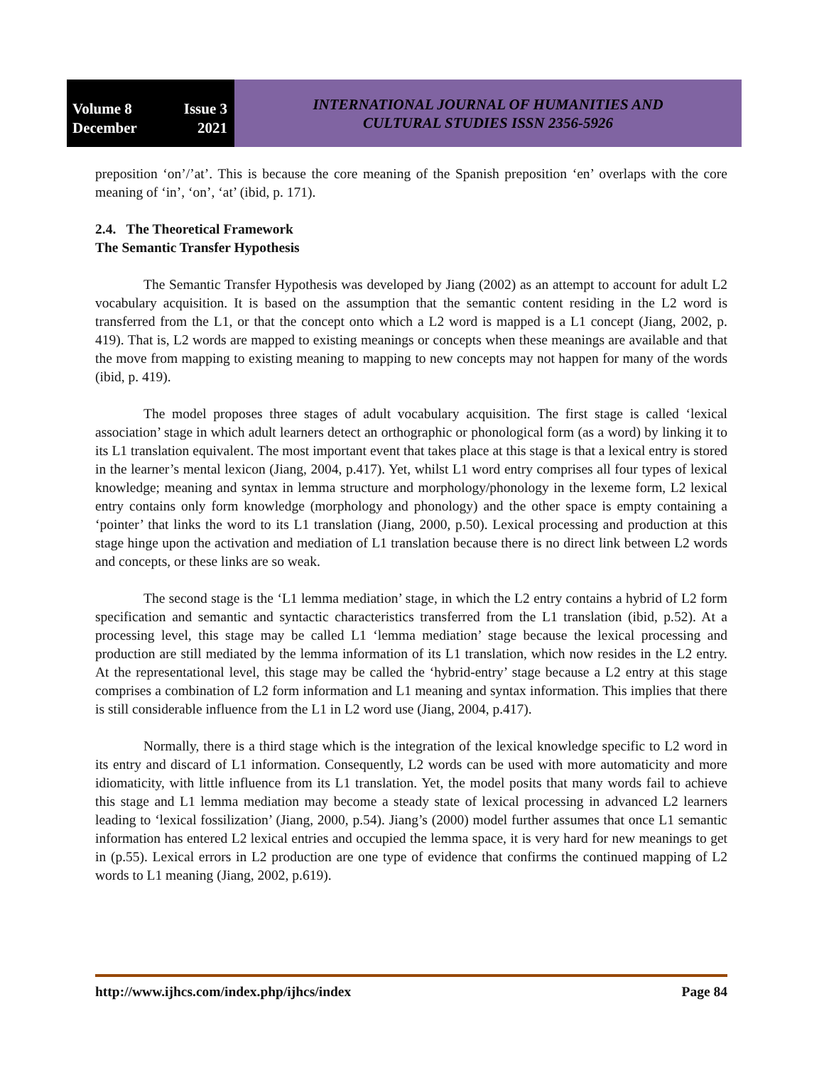Volume 8 Issue 3
December 2021
INTERNATIONAL JOURNAL OF HUMANITIES AND
CULTURAL STUDIES ISSN 2356-5926
preposition ‘on’/’at’. This is because the core meaning of the Spanish preposition ‘en’ overlaps with the core meaning of ‘in’, ‘on’, ‘at’ (ibid, p. 171).
2.4. The Theoretical Framework
The Semantic Transfer Hypothesis
The Semantic Transfer Hypothesis was developed by Jiang (2002) as an attempt to account for adult L2 vocabulary acquisition. It is based on the assumption that the semantic content residing in the L2 word is transferred from the L1, or that the concept onto which a L2 word is mapped is a L1 concept (Jiang, 2002, p. 419). That is, L2 words are mapped to existing meanings or concepts when these meanings are available and that the move from mapping to existing meaning to mapping to new concepts may not happen for many of the words (ibid, p. 419).
The model proposes three stages of adult vocabulary acquisition. The first stage is called ‘lexical association’ stage in which adult learners detect an orthographic or phonological form (as a word) by linking it to its L1 translation equivalent. The most important event that takes place at this stage is that a lexical entry is stored in the learner’s mental lexicon (Jiang, 2004, p.417). Yet, whilst L1 word entry comprises all four types of lexical knowledge; meaning and syntax in lemma structure and morphology/phonology in the lexeme form, L2 lexical entry contains only form knowledge (morphology and phonology) and the other space is empty containing a ‘pointer’ that links the word to its L1 translation (Jiang, 2000, p.50). Lexical processing and production at this stage hinge upon the activation and mediation of L1 translation because there is no direct link between L2 words and concepts, or these links are so weak.
The second stage is the ‘L1 lemma mediation’ stage, in which the L2 entry contains a hybrid of L2 form specification and semantic and syntactic characteristics transferred from the L1 translation (ibid, p.52). At a processing level, this stage may be called L1 ‘lemma mediation’ stage because the lexical processing and production are still mediated by the lemma information of its L1 translation, which now resides in the L2 entry. At the representational level, this stage may be called the ‘hybrid-entry’ stage because a L2 entry at this stage comprises a combination of L2 form information and L1 meaning and syntax information. This implies that there is still considerable influence from the L1 in L2 word use (Jiang, 2004, p.417).
Normally, there is a third stage which is the integration of the lexical knowledge specific to L2 word in its entry and discard of L1 information. Consequently, L2 words can be used with more automaticity and more idiomaticity, with little influence from its L1 translation. Yet, the model posits that many words fail to achieve this stage and L1 lemma mediation may become a steady state of lexical processing in advanced L2 learners leading to ‘lexical fossilization’ (Jiang, 2000, p.54). Jiang’s (2000) model further assumes that once L1 semantic information has entered L2 lexical entries and occupied the lemma space, it is very hard for new meanings to get in (p.55). Lexical errors in L2 production are one type of evidence that confirms the continued mapping of L2 words to L1 meaning (Jiang, 2002, p.619).
http://www.ijhcs.com/index.php/ijhcs/index Page 84